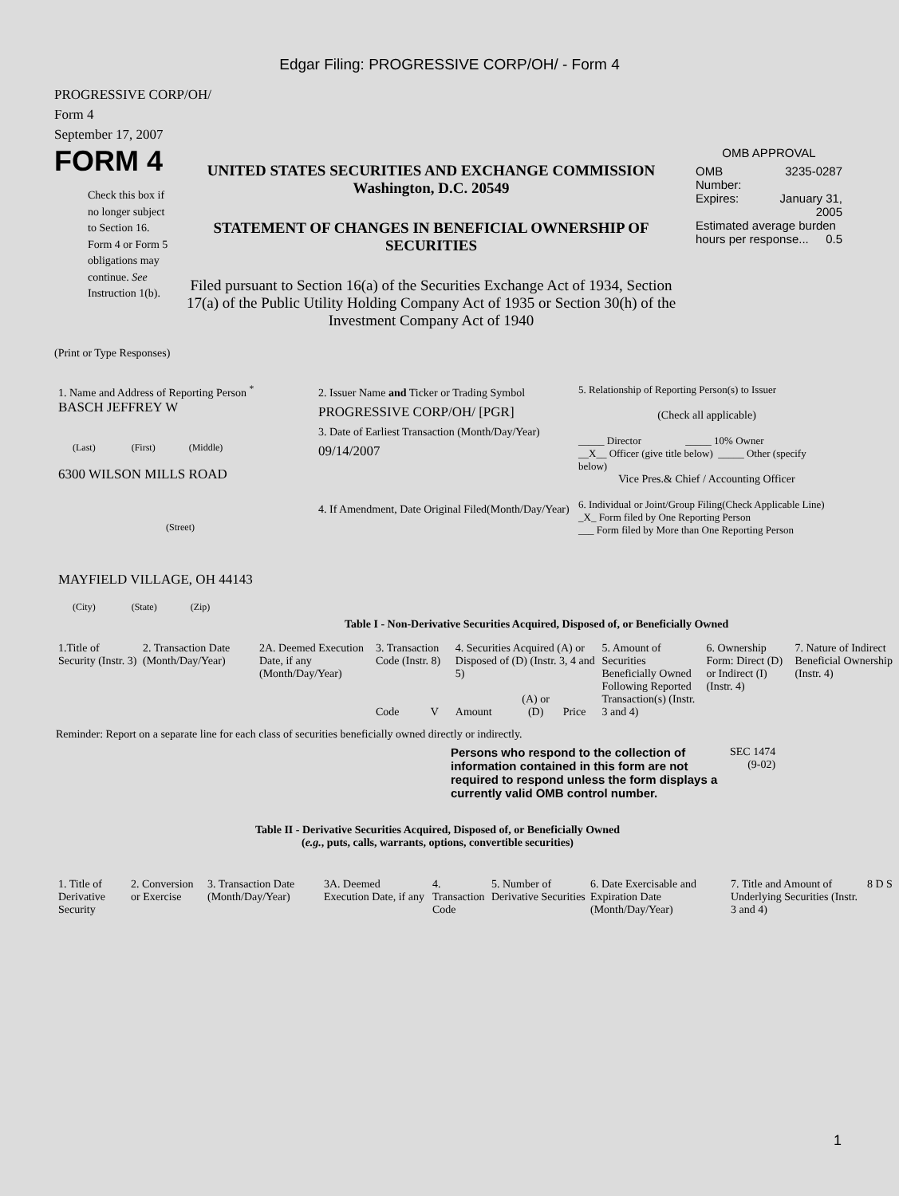Edgar Filing: PROGRESSIVE CORP/OH/ - Form 4
PROGRESSIVE CORP/OH/
Form 4
September 17, 2007
FORM 4
Check this box if no longer subject to Section 16. Form 4 or Form 5 obligations may continue. See Instruction 1(b).
UNITED STATES SECURITIES AND EXCHANGE COMMISSION
Washington, D.C. 20549
STATEMENT OF CHANGES IN BENEFICIAL OWNERSHIP OF SECURITIES
Filed pursuant to Section 16(a) of the Securities Exchange Act of 1934, Section 17(a) of the Public Utility Holding Company Act of 1935 or Section 30(h) of the Investment Company Act of 1940
OMB APPROVAL
| OMB Number: | 3235-0287 |
| Expires: | January 31, 2005 |
| Estimated average burden hours per response... 0.5 | |
(Print or Type Responses)
| 1. Name and Address of Reporting Person <sup>*</sup> BASCH JEFFREY W (Last) (First) (Middle) 6300 WILSON MILLS ROAD (Street) MAYFIELD VILLAGE, OH 44143 (City) (State) (Zip) | 2. Issuer Name and Ticker or Trading Symbol PROGRESSIVE CORP/OH/ [PGR] 3. Date of Earliest Transaction (Month/Day/Year) 09/14/2007 4. If Amendment, Date Original Filed(Month/Day/Year) | 5. Relationship of Reporting Person(s) to Issuer (Check all applicable) _____ Director _____ 10% Owner __X__ Officer (give title below) _____ Other (specify below) Vice Pres.& Chief / Accounting Officer 6. Individual or Joint/Group Filing(Check Applicable Line) _X_ Form filed by One Reporting Person ___ Form filed by More than One Reporting Person |
Table I - Non-Derivative Securities Acquired, Disposed of, or Beneficially Owned
| 1.Title of Security (Instr. 3) | 2. Transaction Date (Month/Day/Year) | 2A. Deemed Execution Date, if any (Month/Day/Year) | 3. Transaction Code (Instr. 8) | | 4. Securities Acquired (A) or Disposed of (D) (Instr. 3, 4 and 5) | | | 5. Amount of Securities Beneficially Owned Following Reported Transaction(s) (Instr. 3 and 4) | 6. Ownership Form: Direct (D) or Indirect (I) (Instr. 4) | 7. Nature of Indirect Beneficial Ownership (Instr. 4) |
| | | | Code | V | Amount | (A) or (D) | Price | | | |
Reminder: Report on a separate line for each class of securities beneficially owned directly or indirectly.
Persons who respond to the collection of information contained in this form are not required to respond unless the form displays a currently valid OMB control number.
SEC 1474
(9-02)
Table II - Derivative Securities Acquired, Disposed of, or Beneficially Owned
(e.g., puts, calls, warrants, options, convertible securities)
| 1. Title of Derivative Security | 2. Conversion or Exercise | 3. Transaction Date (Month/Day/Year) | 3A. Deemed Execution Date, if any | 4. Transaction Code | 5. Number of Derivative Securities | 6. Date Exercisable and Expiration Date (Month/Day/Year) | 7. Title and Amount of Underlying Securities (Instr. 3 and 4) | 8 D S |
1